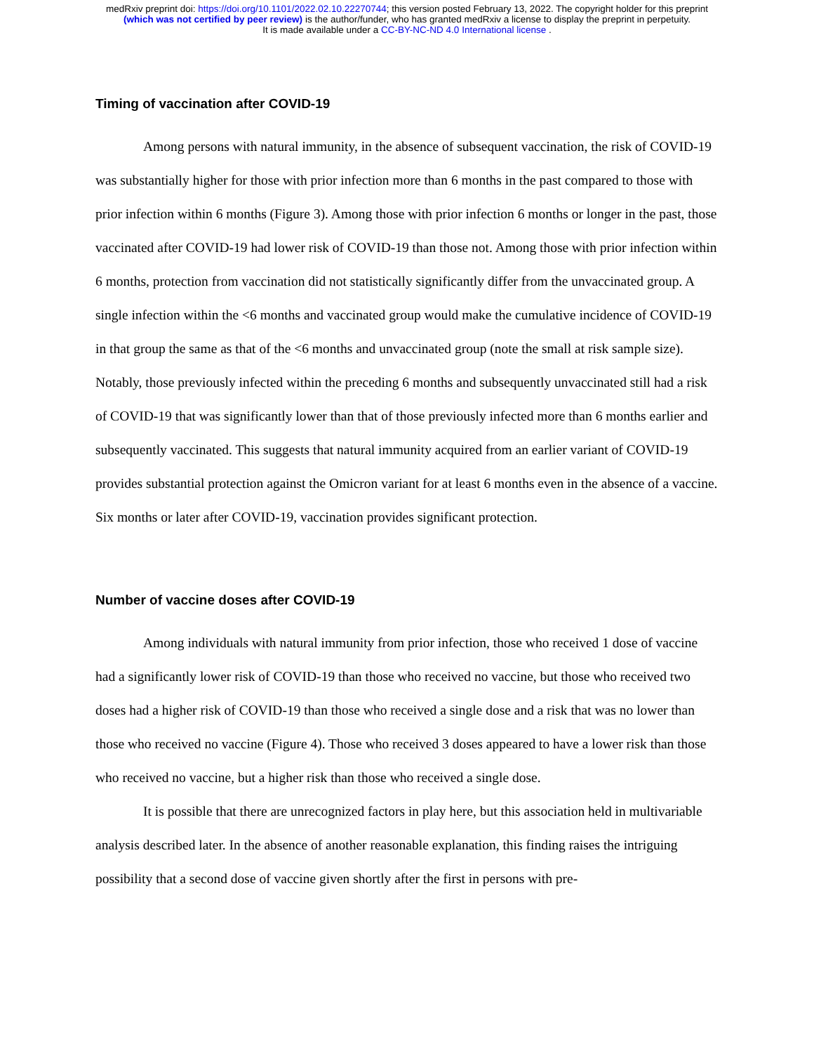medRxiv preprint doi: https://doi.org/10.1101/2022.02.10.22270744; this version posted February 13, 2022. The copyright holder for this preprint
(which was not certified by peer review) is the author/funder, who has granted medRxiv a license to display the preprint in perpetuity.
It is made available under a CC-BY-NC-ND 4.0 International license .
Timing of vaccination after COVID-19
Among persons with natural immunity, in the absence of subsequent vaccination, the risk of COVID-19 was substantially higher for those with prior infection more than 6 months in the past compared to those with prior infection within 6 months (Figure 3). Among those with prior infection 6 months or longer in the past, those vaccinated after COVID-19 had lower risk of COVID-19 than those not. Among those with prior infection within 6 months, protection from vaccination did not statistically significantly differ from the unvaccinated group. A single infection within the <6 months and vaccinated group would make the cumulative incidence of COVID-19 in that group the same as that of the <6 months and unvaccinated group (note the small at risk sample size). Notably, those previously infected within the preceding 6 months and subsequently unvaccinated still had a risk of COVID-19 that was significantly lower than that of those previously infected more than 6 months earlier and subsequently vaccinated. This suggests that natural immunity acquired from an earlier variant of COVID-19 provides substantial protection against the Omicron variant for at least 6 months even in the absence of a vaccine. Six months or later after COVID-19, vaccination provides significant protection.
Number of vaccine doses after COVID-19
Among individuals with natural immunity from prior infection, those who received 1 dose of vaccine had a significantly lower risk of COVID-19 than those who received no vaccine, but those who received two doses had a higher risk of COVID-19 than those who received a single dose and a risk that was no lower than those who received no vaccine (Figure 4). Those who received 3 doses appeared to have a lower risk than those who received no vaccine, but a higher risk than those who received a single dose.
It is possible that there are unrecognized factors in play here, but this association held in multivariable analysis described later. In the absence of another reasonable explanation, this finding raises the intriguing possibility that a second dose of vaccine given shortly after the first in persons with pre-